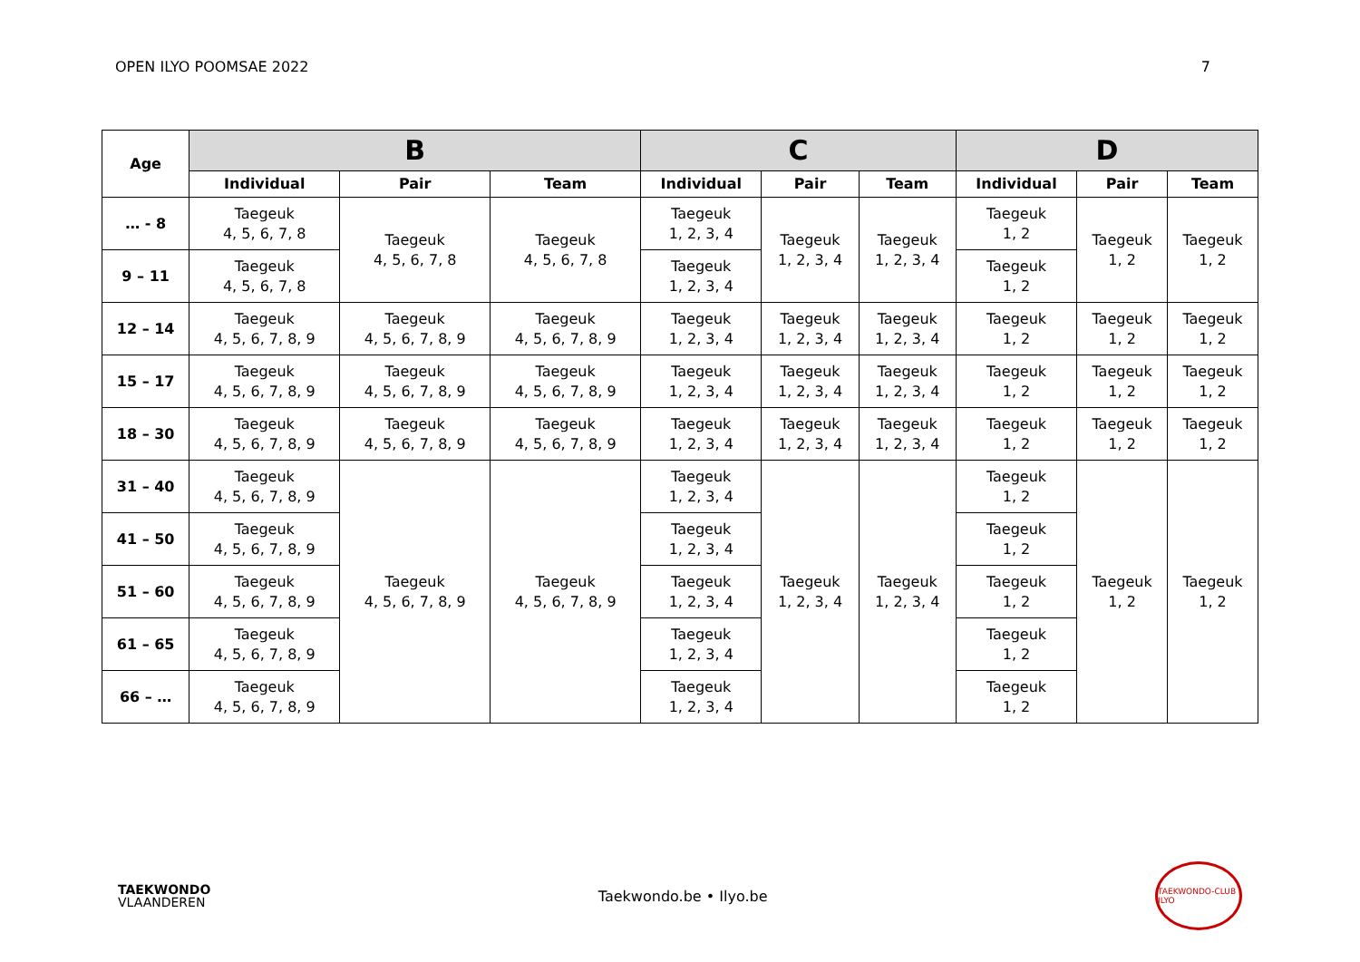OPEN ILYO POOMSAE 2022 7
| Age | B | | | C | | | D | | |
| --- | --- | --- | --- | --- | --- | --- | --- | --- | --- |
| | Individual | Pair | Team | Individual | Pair | Team | Individual | Pair | Team |
| … - 8 | Taegeuk 4, 5, 6, 7, 8 | Taegeuk 4, 5, 6, 7, 8 | Taegeuk 4, 5, 6, 7, 8 | Taegeuk 1, 2, 3, 4 | Taegeuk 1, 2, 3, 4 | Taegeuk 1, 2, 3, 4 | Taegeuk 1, 2 | Taegeuk 1, 2 | Taegeuk 1, 2 |
| 9 – 11 | Taegeuk 4, 5, 6, 7, 8 | | | Taegeuk 1, 2, 3, 4 | | | Taegeuk 1, 2 | | |
| 12 – 14 | Taegeuk 4, 5, 6, 7, 8, 9 | Taegeuk 4, 5, 6, 7, 8, 9 | Taegeuk 4, 5, 6, 7, 8, 9 | Taegeuk 1, 2, 3, 4 | Taegeuk 1, 2, 3, 4 | Taegeuk 1, 2, 3, 4 | Taegeuk 1, 2 | Taegeuk 1, 2 | Taegeuk 1, 2 |
| 15 – 17 | Taegeuk 4, 5, 6, 7, 8, 9 | Taegeuk 4, 5, 6, 7, 8, 9 | Taegeuk 4, 5, 6, 7, 8, 9 | Taegeuk 1, 2, 3, 4 | Taegeuk 1, 2, 3, 4 | Taegeuk 1, 2, 3, 4 | Taegeuk 1, 2 | Taegeuk 1, 2 | Taegeuk 1, 2 |
| 18 – 30 | Taegeuk 4, 5, 6, 7, 8, 9 | Taegeuk 4, 5, 6, 7, 8, 9 | Taegeuk 4, 5, 6, 7, 8, 9 | Taegeuk 1, 2, 3, 4 | Taegeuk 1, 2, 3, 4 | Taegeuk 1, 2, 3, 4 | Taegeuk 1, 2 | Taegeuk 1, 2 | Taegeuk 1, 2 |
| 31 – 40 | Taegeuk 4, 5, 6, 7, 8, 9 | Taegeuk 4, 5, 6, 7, 8, 9 | Taegeuk 4, 5, 6, 7, 8, 9 | Taegeuk 1, 2, 3, 4 | Taegeuk 1, 2, 3, 4 | Taegeuk 1, 2, 3, 4 | Taegeuk 1, 2 | Taegeuk 1, 2 | Taegeuk 1, 2 |
| 41 – 50 | Taegeuk 4, 5, 6, 7, 8, 9 | | | Taegeuk 1, 2, 3, 4 | | | Taegeuk 1, 2 | | |
| 51 – 60 | Taegeuk 4, 5, 6, 7, 8, 9 | | | Taegeuk 1, 2, 3, 4 | | | Taegeuk 1, 2 | | |
| 61 – 65 | Taegeuk 4, 5, 6, 7, 8, 9 | | | Taegeuk 1, 2, 3, 4 | | | Taegeuk 1, 2 | | |
| 66 – … | Taegeuk 4, 5, 6, 7, 8, 9 | | | Taegeuk 1, 2, 3, 4 | | | Taegeuk 1, 2 | | |
TAEKWONDO
VLAANDEREN
Taekwondo.be • Ilyo.be
TAEKWONDO-CLUB ILYO